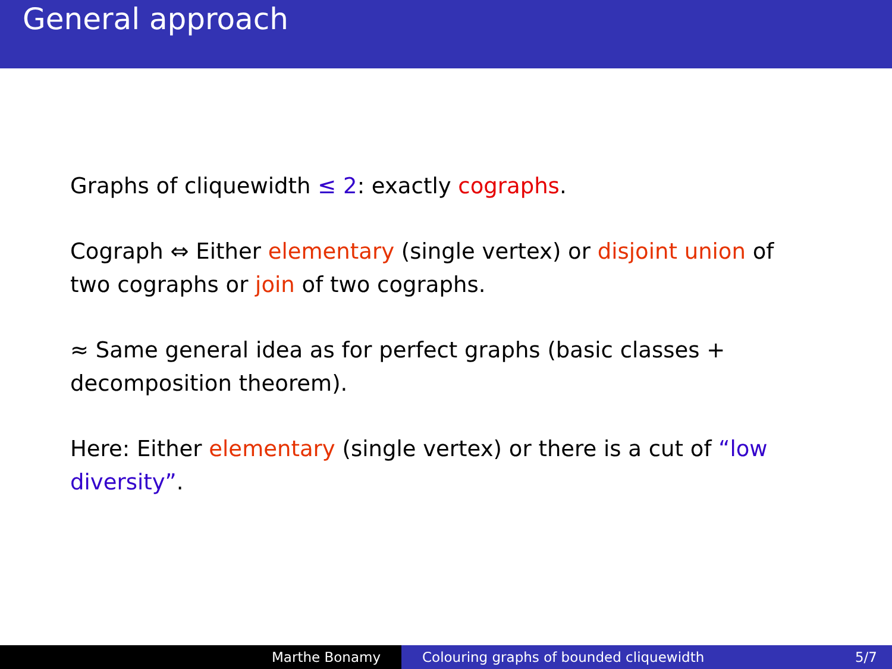General approach
Graphs of cliquewidth ≤ 2: exactly cographs.
Cograph ⇔ Either elementary (single vertex) or disjoint union of two cographs or join of two cographs.
≈ Same general idea as for perfect graphs (basic classes + decomposition theorem).
Here: Either elementary (single vertex) or there is a cut of “low diversity”.
Marthe Bonamy Colouring graphs of bounded cliquewidth 5/7